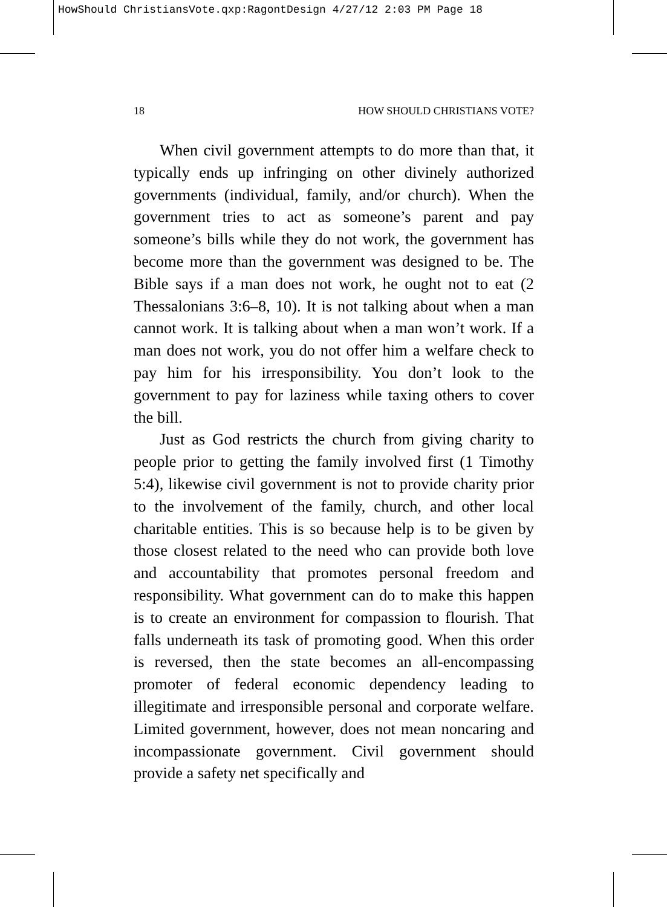HowShould ChristiansVote.qxp:RagontDesign 4/27/12 2:03 PM Page 18
18 HOW SHOULD CHRISTIANS VOTE?
When civil government attempts to do more than that, it typically ends up infringing on other divinely authorized governments (individual, family, and/or church). When the government tries to act as someone’s parent and pay someone’s bills while they do not work, the government has become more than the government was designed to be. The Bible says if a man does not work, he ought not to eat (2 Thessalonians 3:6–8, 10). It is not talking about when a man cannot work. It is talking about when a man won’t work. If a man does not work, you do not offer him a welfare check to pay him for his irresponsibility. You don’t look to the government to pay for laziness while taxing others to cover the bill.
Just as God restricts the church from giving charity to people prior to getting the family involved first (1 Timothy 5:4), likewise civil government is not to provide charity prior to the involvement of the family, church, and other local charitable entities. This is so because help is to be given by those closest related to the need who can provide both love and accountability that promotes personal freedom and responsibility. What government can do to make this happen is to create an environment for compassion to flourish. That falls underneath its task of promoting good. When this order is reversed, then the state becomes an all-encompassing promoter of federal economic dependency leading to illegitimate and irresponsible personal and corporate welfare. Limited government, however, does not mean noncaring and incompassionate government. Civil government should provide a safety net specifically and